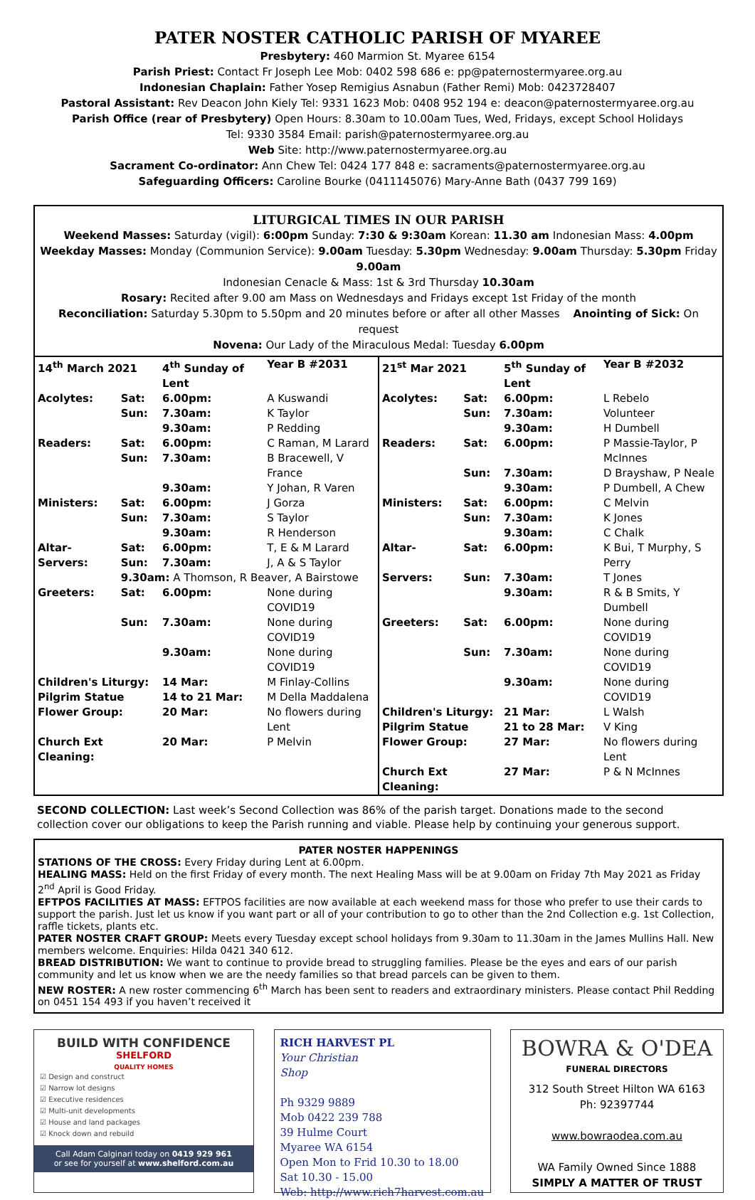PATER NOSTER CATHOLIC PARISH OF MYAREE
Presbytery: 460 Marmion St. Myaree 6154
Parish Priest: Contact Fr Joseph Lee Mob: 0402 598 686 e: pp@paternostermyaree.org.au
Indonesian Chaplain: Father Yosep Remigius Asnabun (Father Remi) Mob: 0423728407
Pastoral Assistant: Rev Deacon John Kiely Tel: 9331 1623 Mob: 0408 952 194 e: deacon@paternostermyaree.org.au
Parish Office (rear of Presbytery) Open Hours: 8.30am to 10.00am Tues, Wed, Fridays, except School Holidays
Tel: 9330 3584 Email: parish@paternostermyaree.org.au
Web Site: http://www.paternostermyaree.org.au
Sacrament Co-ordinator: Ann Chew Tel: 0424 177 848 e: sacraments@paternostermyaree.org.au
Safeguarding Officers: Caroline Bourke (0411145076) Mary-Anne Bath (0437 799 169)
LITURGICAL TIMES IN OUR PARISH
Weekend Masses: Saturday (vigil): 6:00pm Sunday: 7:30 & 9:30am Korean: 11.30 am Indonesian Mass: 4.00pm
Weekday Masses: Monday (Communion Service): 9.00am Tuesday: 5.30pm Wednesday: 9.00am Thursday: 5.30pm Friday 9.00am
Indonesian Cenacle & Mass: 1st & 3rd Thursday 10.30am
Rosary: Recited after 9.00 am Mass on Wednesdays and Fridays except 1st Friday of the month
Reconciliation: Saturday 5.30pm to 5.50pm and 20 minutes before or after all other Masses Anointing of Sick: On request
Novena: Our Lady of the Miraculous Medal: Tuesday 6.00pm
| 14<sup>th</sup> March 2021 | | 4<sup>th</sup> Sunday of Lent | | Year B #2031 |
| Acolytes: | Sat: | 6.00pm: | A Kuswandi | |
| | Sun: | 7.30am: | K Taylor | |
| | | 9.30am: | P Redding | |
| Readers: | Sat: | 6.00pm: | C Raman, M Larard | |
| | Sun: | 7.30am: | B Bracewell, V France | |
| | | 9.30am: | Y Johan, R Varen | |
| Ministers: | Sat: | 6.00pm: | J Gorza | |
| | Sun: | 7.30am: | S Taylor | |
| | | 9.30am: | R Henderson | |
| Altar- | Sat: | 6.00pm: | T, E & M Larard | |
| Servers: | Sun: | 7.30am: | J, A & S Taylor | |
| | 9.30am: A Thomson, R Beaver, A Bairstowe | | | |
| Greeters: | Sat: | 6.00pm: | None during COVID19 | |
| | Sun: | 7.30am: | None during COVID19 | |
| | | 9.30am: | None during COVID19 | |
| Children's Liturgy: | | 14 Mar: | M Finlay-Collins | |
| Pilgrim Statue | | 14 to 21 Mar: | M Della Maddalena | |
| Flower Group: | | 20 Mar: | No flowers during Lent | |
| Church Ext Cleaning: | | 20 Mar: | P Melvin | |
| 21<sup>st</sup> Mar 2021 | | 5<sup>th</sup> Sunday of Lent | | Year B #2032 |
| Acolytes: | Sat: | 6.00pm: | L Rebelo | |
| | Sun: | 7.30am: | Volunteer | |
| | | 9.30am: | H Dumbell | |
| Readers: | Sat: | 6.00pm: | P Massie-Taylor, P McInnes | |
| | Sun: | 7.30am: | D Brayshaw, P Neale | |
| | | 9.30am: | P Dumbell, A Chew | |
| Ministers: | Sat: | 6.00pm: | C Melvin | |
| | Sun: | 7.30am: | K Jones | |
| | | 9.30am: | C Chalk | |
| Altar- | Sat: | 6.00pm: | K Bui, T Murphy, S Perry | |
| Servers: | Sun: | 7.30am: | T Jones | |
| | | 9.30am: | R & B Smits, Y Dumbell | |
| Greeters: | Sat: | 6.00pm: | None during COVID19 | |
| | Sun: | 7.30am: | None during COVID19 | |
| | | 9.30am: | None during COVID19 | |
| Children's Liturgy: | | 21 Mar: | L Walsh | |
| Pilgrim Statue | | 21 to 28 Mar: | V King | |
| Flower Group: | | 27 Mar: | No flowers during Lent | |
| Church Ext Cleaning: | | 27 Mar: | P & N McInnes | |
SECOND COLLECTION: Last week’s Second Collection was 86% of the parish target. Donations made to the second collection cover our obligations to keep the Parish running and viable. Please help by continuing your generous support.
PATER NOSTER HAPPENINGS
STATIONS OF THE CROSS: Every Friday during Lent at 6.00pm.
HEALING MASS: Held on the first Friday of every month. The next Healing Mass will be at 9.00am on Friday 7th May 2021 as Friday 2<sup>nd</sup> April is Good Friday.
EFTPOS FACILITIES AT MASS: EFTPOS facilities are now available at each weekend mass for those who prefer to use their cards to support the parish. Just let us know if you want part or all of your contribution to go to other than the 2nd Collection e.g. 1st Collection, raffle tickets, plants etc.
PATER NOSTER CRAFT GROUP: Meets every Tuesday except school holidays from 9.30am to 11.30am in the James Mullins Hall. New members welcome. Enquiries: Hilda 0421 340 612.
BREAD DISTRIBUTION: We want to continue to provide bread to struggling families. Please be the eyes and ears of our parish community and let us know when we are the needy families so that bread parcels can be given to them.
NEW ROSTER: A new roster commencing 6<sup>th</sup> March has been sent to readers and extraordinary ministers. Please contact Phil Redding on 0451 154 493 if you haven’t received it
BUILD WITH CONFIDENCE
SHELFORD
QUALITY HOMES
☑ Design and construct
☑ Narrow lot designs
☑ Executive residences
☑ Multi-unit developments
☑ House and land packages
☑ Knock down and rebuild
Call Adam Calginari today on 0419 929 961
or see for yourself at www.shelford.com.au
RICH HARVEST PL
Your Christian
Shop
Ph 9329 9889
Mob 0422 239 788
39 Hulme Court
Myaree WA 6154
Open Mon to Frid 10.30 to 18.00
Sat 10.30 - 15.00
Web: http://www.rich7harvest.com.au
BOWRA & O'DEA
FUNERAL DIRECTORS
312 South Street Hilton WA 6163
Ph: 92397744
www.bowraodea.com.au
WA Family Owned Since 1888
SIMPLY A MATTER OF TRUST